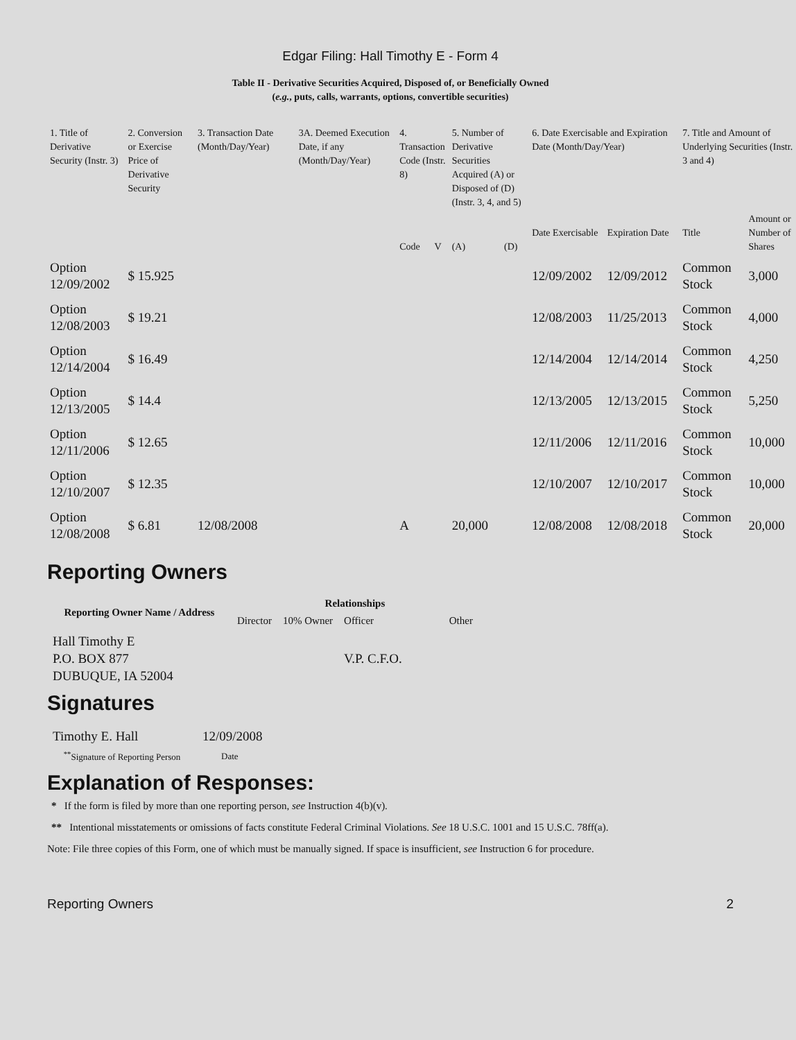Edgar Filing: Hall Timothy E - Form 4
Table II - Derivative Securities Acquired, Disposed of, or Beneficially Owned
(e.g., puts, calls, warrants, options, convertible securities)
| 1. Title of Derivative Security (Instr. 3) | 2. Conversion or Exercise Price of Derivative Security | 3. Transaction Date (Month/Day/Year) | 3A. Deemed Execution Date, if any (Month/Day/Year) | 4. Transaction Code (Instr. 8) | | 5. Number of Derivative Securities Acquired (A) or Disposed of (D) (Instr. 3, 4, and 5) | | 6. Date Exercisable and Expiration Date (Month/Day/Year) | | 7. Title and Amount of Underlying Securities (Instr. 3 and 4) | |
| --- | --- | --- | --- | --- | --- | --- | --- | --- | --- | --- | --- |
| | | | | Code | V | (A) | (D) | Date Exercisable | Expiration Date | Title | Amount or Number of Shares |
| Option 12/09/2002 | $ 15.925 | | | | | | | 12/09/2002 | 12/09/2012 | Common Stock | 3,000 |
| Option 12/08/2003 | $ 19.21 | | | | | | | 12/08/2003 | 11/25/2013 | Common Stock | 4,000 |
| Option 12/14/2004 | $ 16.49 | | | | | | | 12/14/2004 | 12/14/2014 | Common Stock | 4,250 |
| Option 12/13/2005 | $ 14.4 | | | | | | | 12/13/2005 | 12/13/2015 | Common Stock | 5,250 |
| Option 12/11/2006 | $ 12.65 | | | | | | | 12/11/2006 | 12/11/2016 | Common Stock | 10,000 |
| Option 12/10/2007 | $ 12.35 | | | | | | | 12/10/2007 | 12/10/2017 | Common Stock | 10,000 |
| Option 12/08/2008 | $ 6.81 | 12/08/2008 | | A | | 20,000 | | 12/08/2008 | 12/08/2018 | Common Stock | 20,000 |
Reporting Owners
| Reporting Owner Name / Address | Relationships | | | |
| --- | --- | --- | --- | --- |
| | Director | 10% Owner | Officer | Other |
| Hall Timothy E P.O. BOX 877 DUBUQUE, IA 52004 | | | V.P. C.F.O. | |
Signatures
| Timothy E. Hall | 12/09/2008 |
| <sup>**</sup> Signature of Reporting Person | Date |
Explanation of Responses:
* If the form is filed by more than one reporting person, see Instruction 4(b)(v).
** Intentional misstatements or omissions of facts constitute Federal Criminal Violations. See 18 U.S.C. 1001 and 15 U.S.C. 78ff(a).
Note: File three copies of this Form, one of which must be manually signed. If space is insufficient, see Instruction 6 for procedure.
Reporting Owners 2